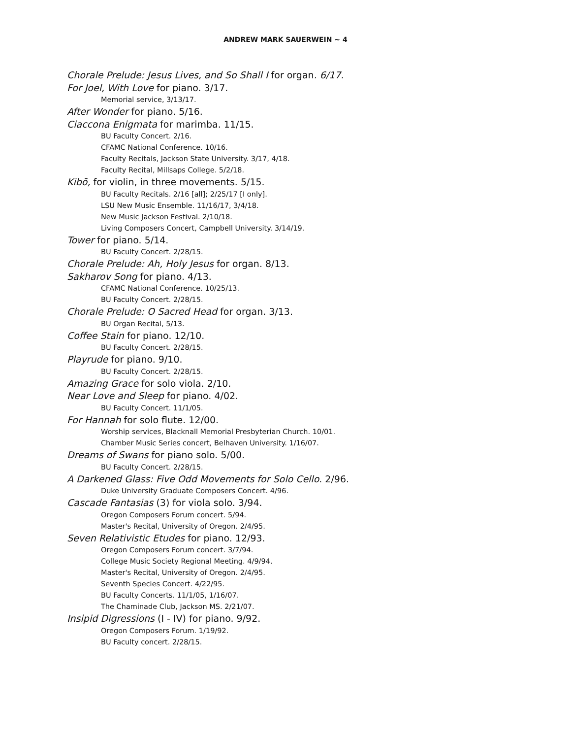ANDREW MARK SAUERWEIN ~ 4
Chorale Prelude: Jesus Lives, and So Shall I for organ. 6/17.
For Joel, With Love for piano. 3/17.
Memorial service, 3/13/17.
After Wonder for piano. 5/16.
Ciaccona Enigmata for marimba. 11/15.
BU Faculty Concert. 2/16.
CFAMC National Conference. 10/16.
Faculty Recitals, Jackson State University. 3/17, 4/18.
Faculty Recital, Millsaps College. 5/2/18.
Kibō, for violin, in three movements. 5/15.
BU Faculty Recitals. 2/16 [all]; 2/25/17 [I only].
LSU New Music Ensemble. 11/16/17, 3/4/18.
New Music Jackson Festival. 2/10/18.
Living Composers Concert, Campbell University. 3/14/19.
Tower for piano. 5/14.
BU Faculty Concert. 2/28/15.
Chorale Prelude: Ah, Holy Jesus for organ. 8/13.
Sakharov Song for piano. 4/13.
CFAMC National Conference. 10/25/13.
BU Faculty Concert. 2/28/15.
Chorale Prelude: O Sacred Head for organ. 3/13.
BU Organ Recital, 5/13.
Coffee Stain for piano. 12/10.
BU Faculty Concert. 2/28/15.
Playrude for piano. 9/10.
BU Faculty Concert. 2/28/15.
Amazing Grace for solo viola. 2/10.
Near Love and Sleep for piano. 4/02.
BU Faculty Concert. 11/1/05.
For Hannah for solo flute. 12/00.
Worship services, Blacknall Memorial Presbyterian Church. 10/01.
Chamber Music Series concert, Belhaven University. 1/16/07.
Dreams of Swans for piano solo. 5/00.
BU Faculty Concert. 2/28/15.
A Darkened Glass: Five Odd Movements for Solo Cello. 2/96.
Duke University Graduate Composers Concert. 4/96.
Cascade Fantasias (3) for viola solo. 3/94.
Oregon Composers Forum concert. 5/94.
Master's Recital, University of Oregon. 2/4/95.
Seven Relativistic Etudes for piano. 12/93.
Oregon Composers Forum concert. 3/7/94.
College Music Society Regional Meeting. 4/9/94.
Master's Recital, University of Oregon. 2/4/95.
Seventh Species Concert. 4/22/95.
BU Faculty Concerts. 11/1/05, 1/16/07.
The Chaminade Club, Jackson MS. 2/21/07.
Insipid Digressions (I - IV) for piano. 9/92.
Oregon Composers Forum. 1/19/92.
BU Faculty concert. 2/28/15.